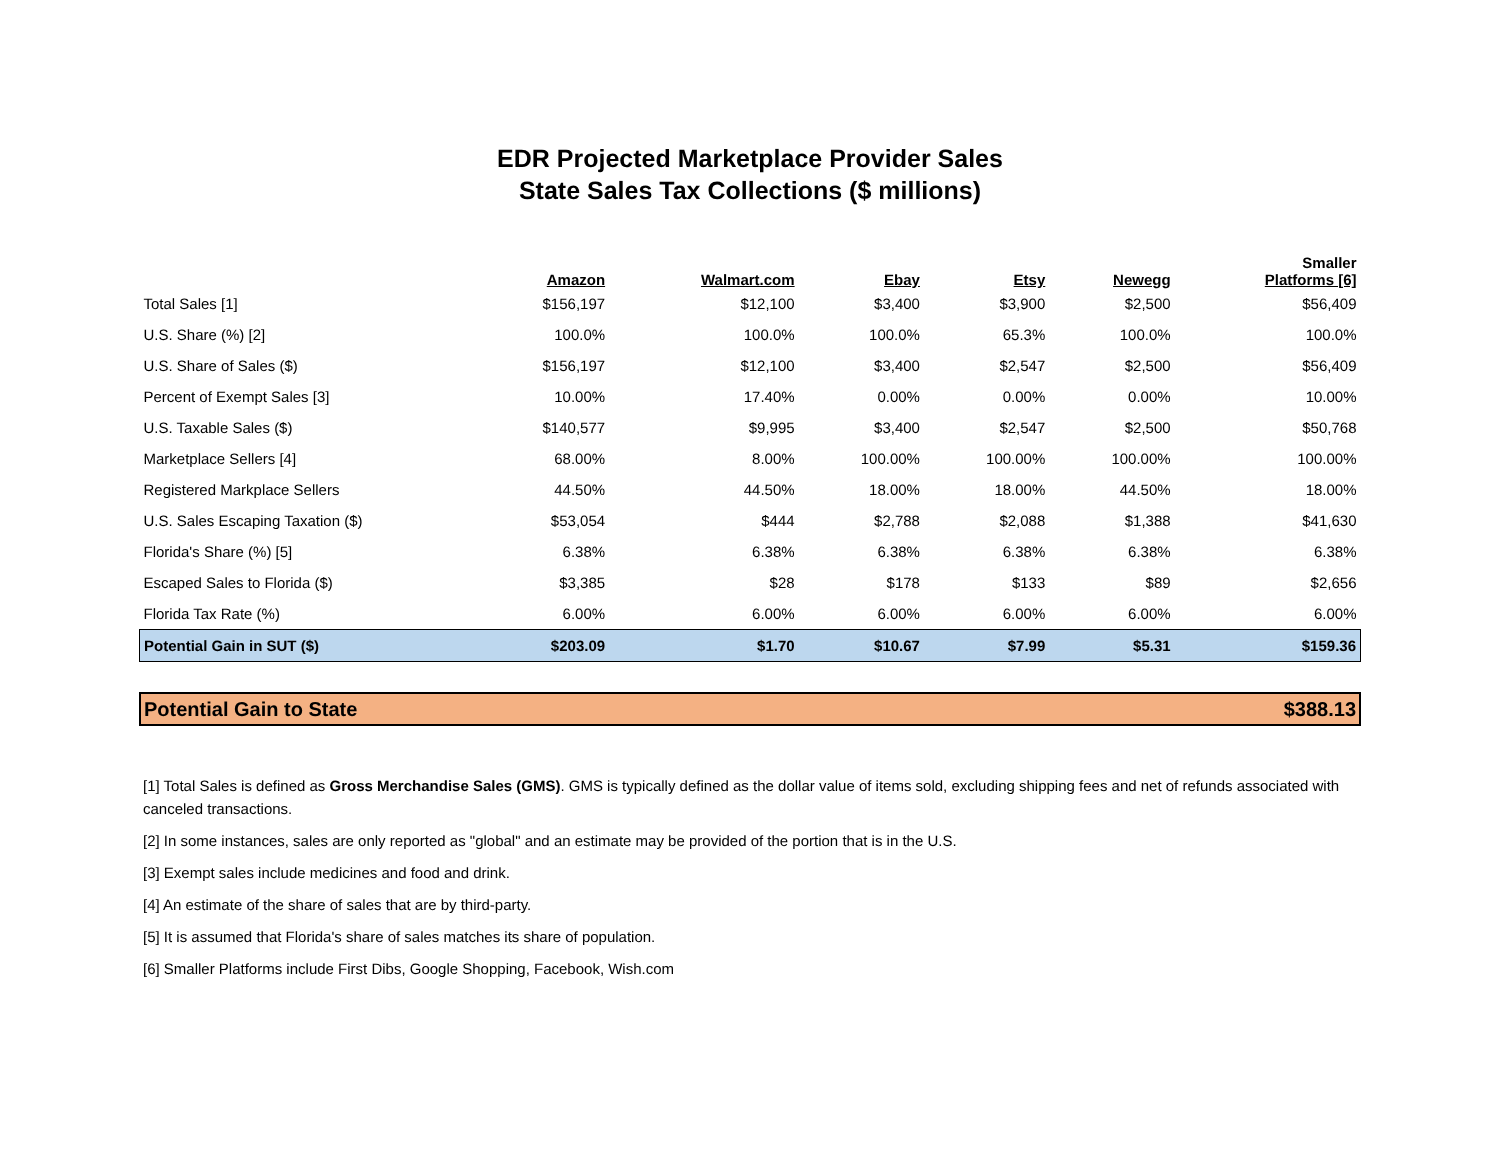EDR Projected Marketplace Provider Sales
State Sales Tax Collections ($ millions)
| | Amazon | Walmart.com | Ebay | Etsy | Newegg | Smaller Platforms [6] |
| --- | --- | --- | --- | --- | --- | --- |
| Total Sales [1] | $156,197 | $12,100 | $3,400 | $3,900 | $2,500 | $56,409 |
| U.S. Share (%) [2] | 100.0% | 100.0% | 100.0% | 65.3% | 100.0% | 100.0% |
| U.S. Share of Sales ($) | $156,197 | $12,100 | $3,400 | $2,547 | $2,500 | $56,409 |
| Percent of Exempt Sales [3] | 10.00% | 17.40% | 0.00% | 0.00% | 0.00% | 10.00% |
| U.S. Taxable Sales ($) | $140,577 | $9,995 | $3,400 | $2,547 | $2,500 | $50,768 |
| Marketplace Sellers [4] | 68.00% | 8.00% | 100.00% | 100.00% | 100.00% | 100.00% |
| Registered Markplace Sellers | 44.50% | 44.50% | 18.00% | 18.00% | 44.50% | 18.00% |
| U.S. Sales Escaping Taxation ($) | $53,054 | $444 | $2,788 | $2,088 | $1,388 | $41,630 |
| Florida's Share (%) [5] | 6.38% | 6.38% | 6.38% | 6.38% | 6.38% | 6.38% |
| Escaped Sales to Florida ($) | $3,385 | $28 | $178 | $133 | $89 | $2,656 |
| Florida Tax Rate (%) | 6.00% | 6.00% | 6.00% | 6.00% | 6.00% | 6.00% |
| Potential Gain in SUT ($) | $203.09 | $1.70 | $10.67 | $7.99 | $5.31 | $159.36 |
Potential Gain to State $388.13
[1] Total Sales is defined as Gross Merchandise Sales (GMS). GMS is typically defined as the dollar value of items sold, excluding shipping fees and net of refunds associated with canceled transactions.
[2] In some instances, sales are only reported as "global" and an estimate may be provided of the portion that is in the U.S.
[3] Exempt sales include medicines and food and drink.
[4] An estimate of the share of sales that are by third-party.
[5] It is assumed that Florida's share of sales matches its share of population.
[6] Smaller Platforms include First Dibs, Google Shopping, Facebook, Wish.com